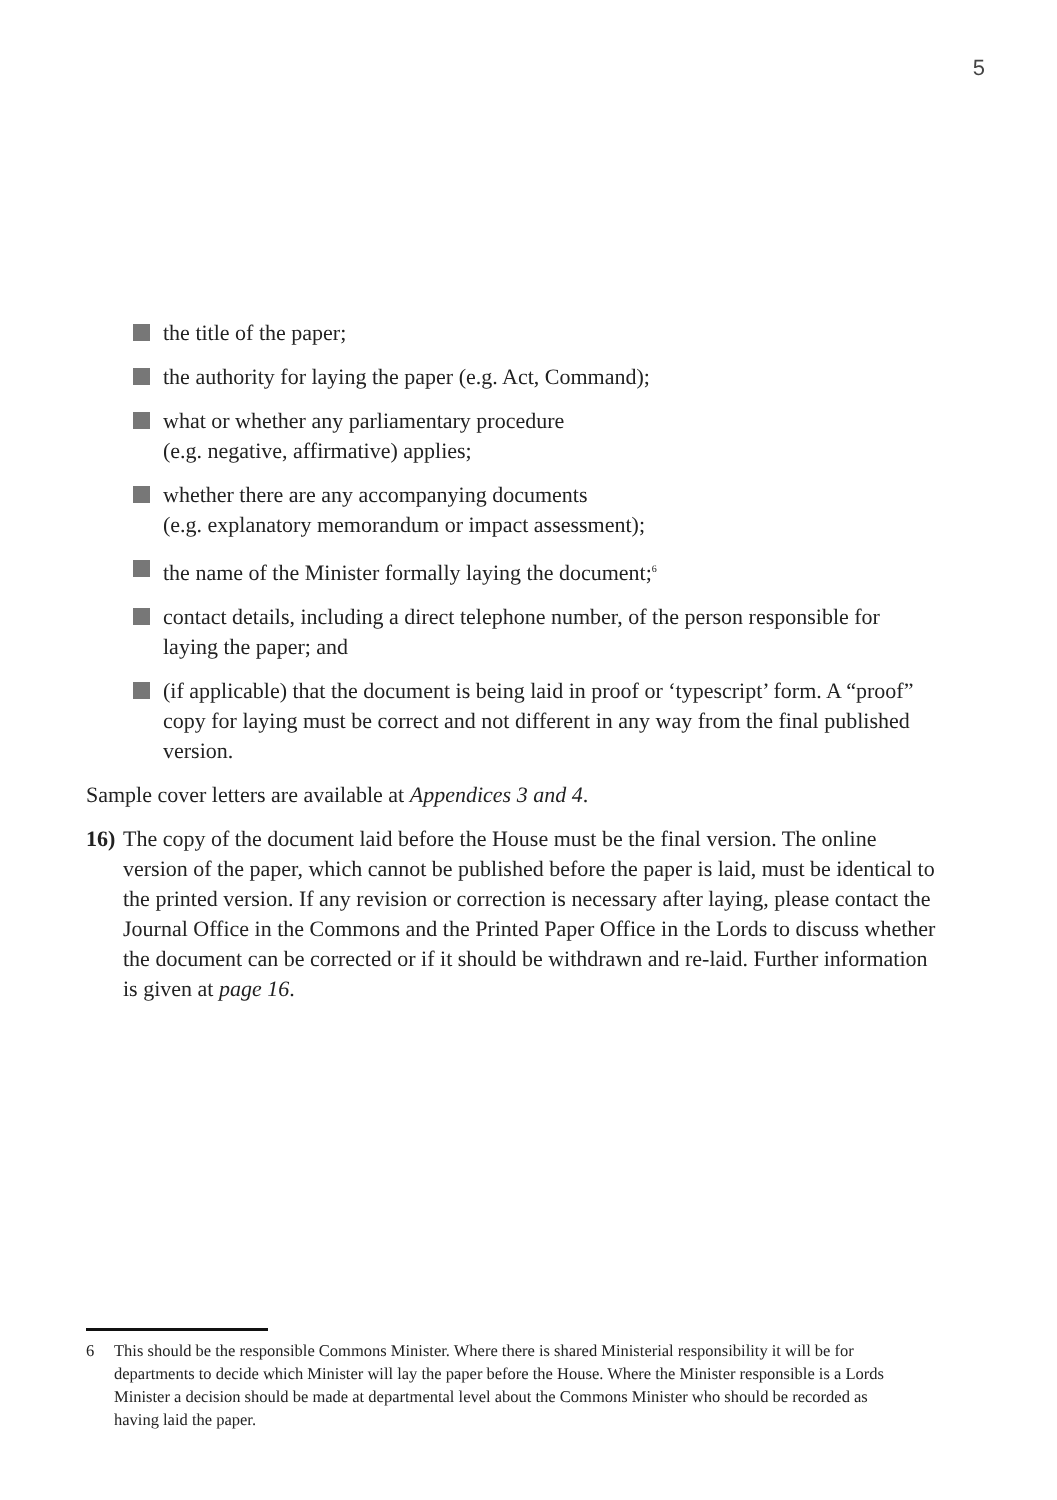5
the title of the paper;
the authority for laying the paper (e.g. Act, Command);
what or whether any parliamentary procedure
(e.g. negative, affirmative) applies;
whether there are any accompanying documents
(e.g. explanatory memorandum or impact assessment);
the name of the Minister formally laying the document;<sup>6</sup>
contact details, including a direct telephone number, of the person responsible for laying the paper; and
(if applicable) that the document is being laid in proof or ‘typescript’ form. A “proof” copy for laying must be correct and not different in any way from the final published version.
Sample cover letters are available at Appendices 3 and 4.
16)
The copy of the document laid before the House must be the final version. The online version of the paper, which cannot be published before the paper is laid, must be identical to the printed version. If any revision or correction is necessary after laying, please contact the Journal Office in the Commons and the Printed Paper Office in the Lords to discuss whether the document can be corrected or if it should be withdrawn and re-laid. Further information is given at page 16.
6 This should be the responsible Commons Minister. Where there is shared Ministerial responsibility it will be for departments to decide which Minister will lay the paper before the House. Where the Minister responsible is a Lords Minister a decision should be made at departmental level about the Commons Minister who should be recorded as having laid the paper.